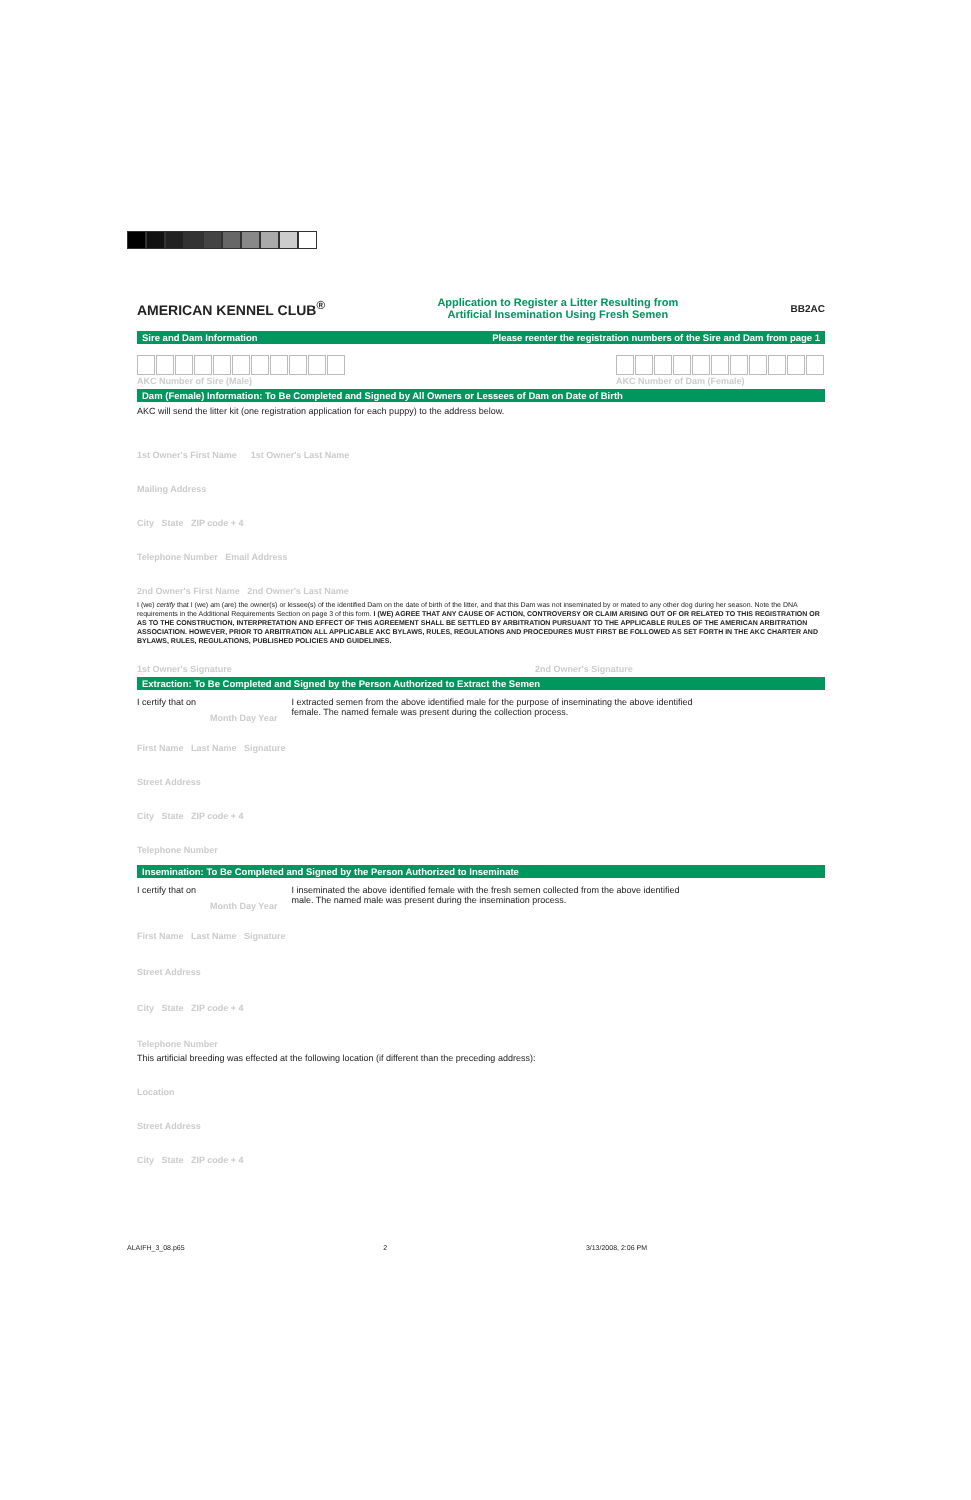AMERICAN KENNEL CLUB<sup>®</sup>
Application to Register a Litter Resulting from
Artificial Insemination Using Fresh Semen
BB2AC
Sire and Dam Information Please reenter the registration numbers of the Sire and Dam from page 1
AKC Number of Sire (Male) AKC Number of Dam (Female)
Dam (Female) Information: To Be Completed and Signed by All Owners or Lessees of Dam on Date of Birth
AKC will send the litter kit (one registration application for each puppy) to the address below.
1st Owner's First Name 1st Owner's Last Name
Mailing Address
City State ZIP code + 4
Telephone Number Email Address
2nd Owner's First Name 2nd Owner's Last Name
I (we) certify that I (we) am (are) the owner(s) or lessee(s) of the identified Dam on the date of birth of the litter, and that this Dam was not inseminated by or mated to any other dog during her season. Note the DNA requirements in the Additional Requirements Section on page 3 of this form. I (WE) AGREE THAT ANY CAUSE OF ACTION, CONTROVERSY OR CLAIM ARISING OUT OF OR RELATED TO THIS REGISTRATION OR AS TO THE CONSTRUCTION, INTERPRETATION AND EFFECT OF THIS AGREEMENT SHALL BE SETTLED BY ARBITRATION PURSUANT TO THE APPLICABLE RULES OF THE AMERICAN ARBITRATION ASSOCIATION. HOWEVER, PRIOR TO ARBITRATION ALL APPLICABLE AKC BYLAWS, RULES, REGULATIONS AND PROCEDURES MUST FIRST BE FOLLOWED AS SET FORTH IN THE AKC CHARTER AND BYLAWS, RULES, REGULATIONS, PUBLISHED POLICIES AND GUIDELINES.
1st Owner's Signature 2nd Owner's Signature
Extraction: To Be Completed and Signed by the Person Authorized to Extract the Semen
I certify that on
Month Day Year
I extracted semen from the above identified male for the purpose of inseminating the above identified female. The named female was present during the collection process.
First Name Last Name Signature
Street Address
City State ZIP code + 4
Telephone Number
Insemination: To Be Completed and Signed by the Person Authorized to Inseminate
I certify that on
Month Day Year
I inseminated the above identified female with the fresh semen collected from the above identified male. The named male was present during the insemination process.
First Name Last Name Signature
Street Address
City State ZIP code + 4
Telephone Number
This artificial breeding was effected at the following location (if different than the preceding address):
Location
Street Address
City State ZIP code + 4
ALAIFH_3_08.p65 2 3/13/2008, 2:06 PM